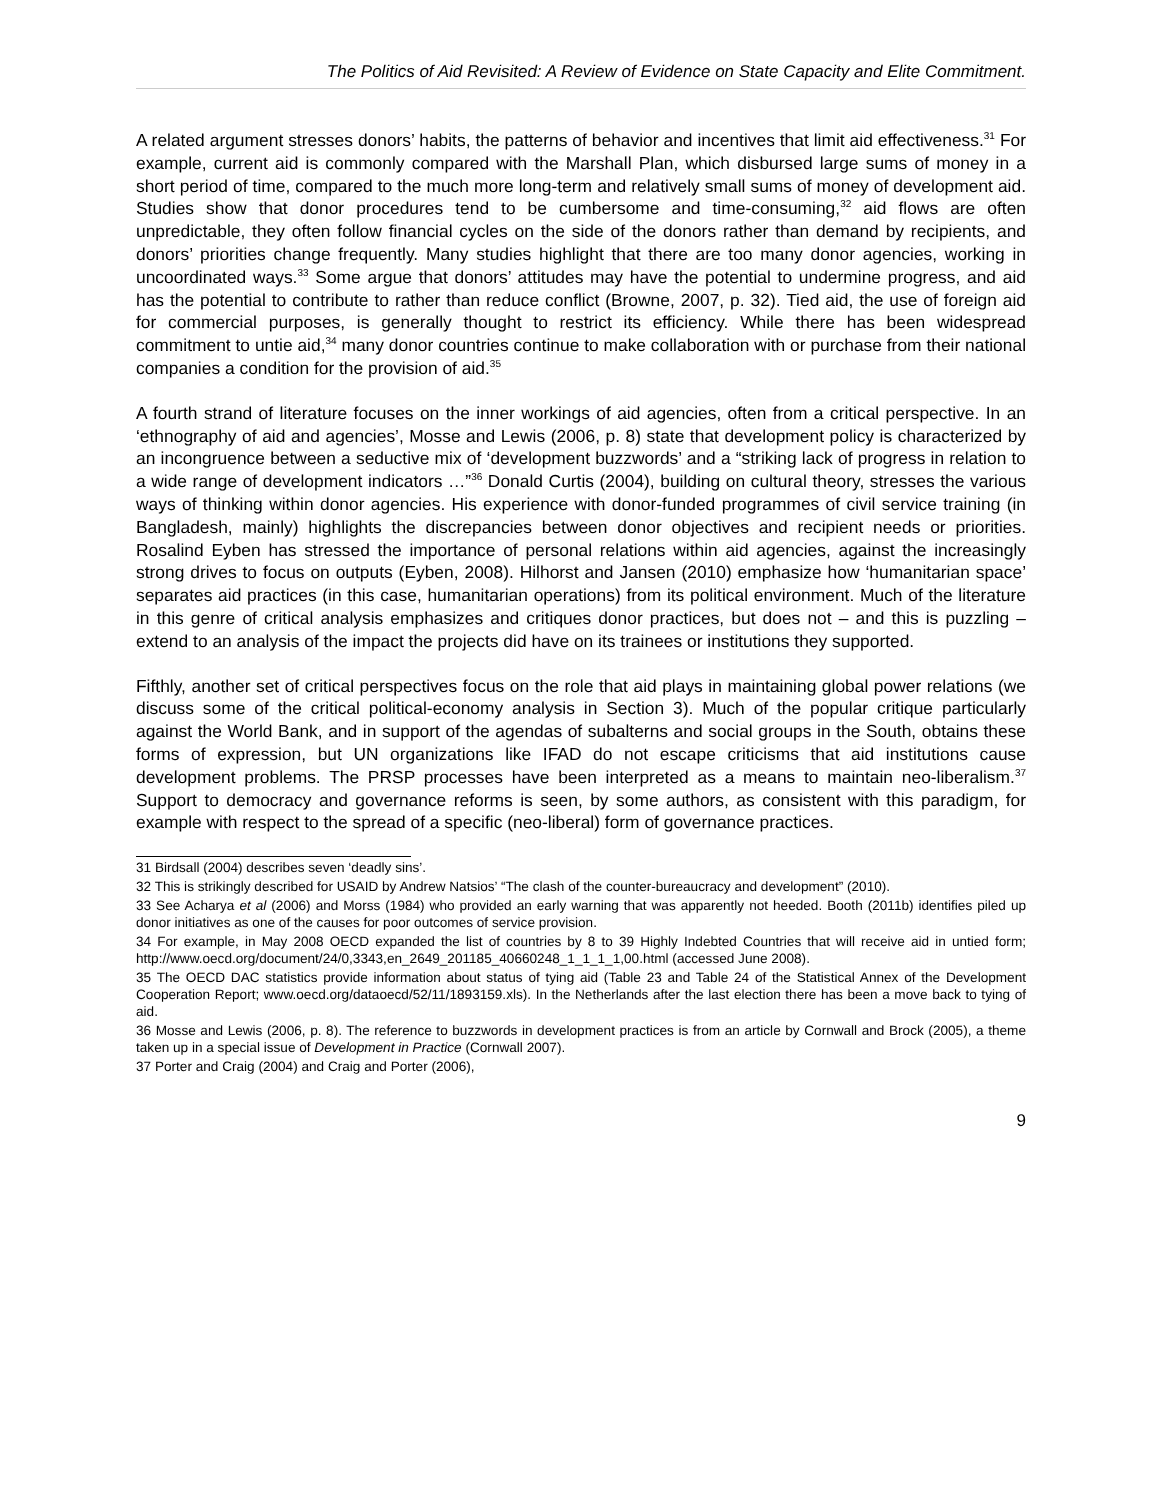The Politics of Aid Revisited: A Review of Evidence on State Capacity and Elite Commitment.
A related argument stresses donors’ habits, the patterns of behavior and incentives that limit aid effectiveness.<sup>31</sup> For example, current aid is commonly compared with the Marshall Plan, which disbursed large sums of money in a short period of time, compared to the much more long-term and relatively small sums of money of development aid. Studies show that donor procedures tend to be cumbersome and time-consuming,<sup>32</sup> aid flows are often unpredictable, they often follow financial cycles on the side of the donors rather than demand by recipients, and donors’ priorities change frequently. Many studies highlight that there are too many donor agencies, working in uncoordinated ways.<sup>33</sup> Some argue that donors’ attitudes may have the potential to undermine progress, and aid has the potential to contribute to rather than reduce conflict (Browne, 2007, p. 32). Tied aid, the use of foreign aid for commercial purposes, is generally thought to restrict its efficiency. While there has been widespread commitment to untie aid,<sup>34</sup> many donor countries continue to make collaboration with or purchase from their national companies a condition for the provision of aid.<sup>35</sup>
A fourth strand of literature focuses on the inner workings of aid agencies, often from a critical perspective. In an ‘ethnography of aid and agencies’, Mosse and Lewis (2006, p. 8) state that development policy is characterized by an incongruence between a seductive mix of ‘development buzzwords’ and a “striking lack of progress in relation to a wide range of development indicators …”<sup>36</sup> Donald Curtis (2004), building on cultural theory, stresses the various ways of thinking within donor agencies. His experience with donor-funded programmes of civil service training (in Bangladesh, mainly) highlights the discrepancies between donor objectives and recipient needs or priorities. Rosalind Eyben has stressed the importance of personal relations within aid agencies, against the increasingly strong drives to focus on outputs (Eyben, 2008). Hilhorst and Jansen (2010) emphasize how ‘humanitarian space’ separates aid practices (in this case, humanitarian operations) from its political environment. Much of the literature in this genre of critical analysis emphasizes and critiques donor practices, but does not – and this is puzzling – extend to an analysis of the impact the projects did have on its trainees or institutions they supported.
Fifthly, another set of critical perspectives focus on the role that aid plays in maintaining global power relations (we discuss some of the critical political-economy analysis in Section 3). Much of the popular critique particularly against the World Bank, and in support of the agendas of subalterns and social groups in the South, obtains these forms of expression, but UN organizations like IFAD do not escape criticisms that aid institutions cause development problems. The PRSP processes have been interpreted as a means to maintain neo-liberalism.<sup>37</sup> Support to democracy and governance reforms is seen, by some authors, as consistent with this paradigm, for example with respect to the spread of a specific (neo-liberal) form of governance practices.
31 Birdsall (2004) describes seven ‘deadly sins’.
32 This is strikingly described for USAID by Andrew Natsios’ “The clash of the counter-bureaucracy and development” (2010).
33 See Acharya et al (2006) and Morss (1984) who provided an early warning that was apparently not heeded. Booth (2011b) identifies piled up donor initiatives as one of the causes for poor outcomes of service provision.
34 For example, in May 2008 OECD expanded the list of countries by 8 to 39 Highly Indebted Countries that will receive aid in untied form; http://www.oecd.org/document/24/0,3343,en_2649_201185_40660248_1_1_1_1,00.html (accessed June 2008).
35 The OECD DAC statistics provide information about status of tying aid (Table 23 and Table 24 of the Statistical Annex of the Development Cooperation Report; www.oecd.org/dataoecd/52/11/1893159.xls). In the Netherlands after the last election there has been a move back to tying of aid.
36 Mosse and Lewis (2006, p. 8). The reference to buzzwords in development practices is from an article by Cornwall and Brock (2005), a theme taken up in a special issue of Development in Practice (Cornwall 2007).
37 Porter and Craig (2004) and Craig and Porter (2006),
9